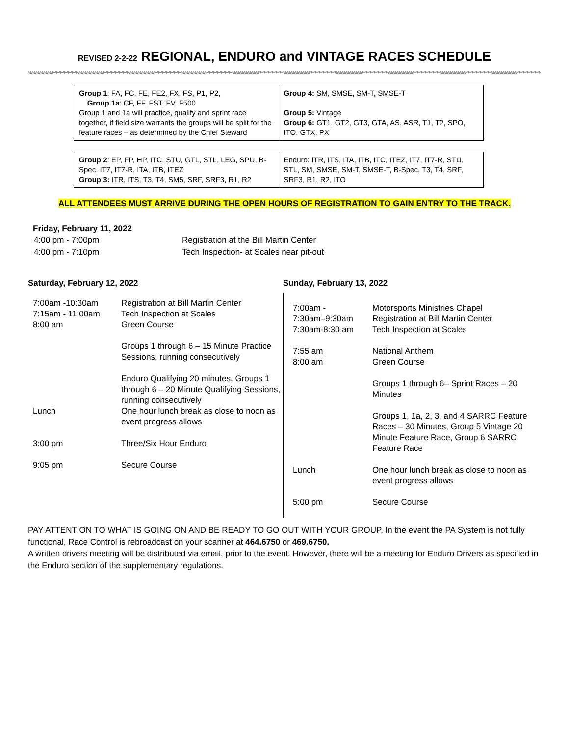REVISED 2-2-22 REGIONAL, ENDURO and VINTAGE RACES SCHEDULE
%%%%%%%%%%%%%%%%%%%%%%%%%%%%%%%%%%%%%%%%%%%%%%%%%%%%%%%%%%%%%%%%%%%%%%%%%%%%%%%%%%%%%%%%%%%%%%%%%%%%%%%%%%%%%%%%%%%%%%%%%%%%%%%%%%%%%%%%%%%%%%%%%%%%%%%%%%%%%%%%%%%%%%
| Group 1 : FA, FC, FE, FE2, FX, FS, P1, P2, Group 1a : CF, FF, FST, FV, F500 Group 1 and 1a will practice, qualify and sprint race together, if field size warrants the groups will be split for the feature races – as determined by the Chief Steward | Group 4: SM, SMSE, SM-T, SMSE-T Group 5: Vintage Group 6: GT1, GT2, GT3, GTA, AS, ASR, T1, T2, SPO, ITO, GTX, PX |
| Group 2 : EP, FP, HP, ITC, STU, GTL, STL, LEG, SPU, B-Spec, IT7, IT7-R, ITA, ITB, ITEZ Group 3: ITR, ITS, T3, T4, SM5, SRF, SRF3, R1, R2 | Enduro: ITR, ITS, ITA, ITB, ITC, ITEZ, IT7, IT7-R, STU, STL, SM, SMSE, SM-T, SMSE-T, B-Spec, T3, T4, SRF, SRF3, R1, R2, ITO |
ALL ATTENDEES MUST ARRIVE DURING THE OPEN HOURS OF REGISTRATION TO GAIN ENTRY TO THE TRACK.
Friday, February 11, 2022
| 4:00 pm - 7:00pm | Registration at the Bill Martin Center |
| 4:00 pm - 7:10pm | Tech Inspection- at Scales near pit-out |
Saturday, February 12, 2022
| 7:00am -10:30am 7:15am - 11:00am 8:00 am | Registration at Bill Martin Center Tech Inspection at Scales Green Course Groups 1 through 6 – 15 Minute Practice Sessions, running consecutively Enduro Qualifying 20 minutes, Groups 1 through 6 – 20 Minute Qualifying Sessions, running consecutively |
| Lunch | One hour lunch break as close to noon as event progress allows |
| 3:00 pm | Three/Six Hour Enduro |
| 9:05 pm | Secure Course |
Sunday, February 13, 2022
| 7:00am - 7:30am–9:30am 7:30am-8:30 am 7:55 am 8:00 am | Motorsports Ministries Chapel Registration at Bill Martin Center Tech Inspection at Scales National Anthem Green Course Groups 1 through 6– Sprint Races – 20 Minutes Groups 1, 1a, 2, 3, and 4 SARRC Feature Races – 30 Minutes, Group 5 Vintage 20 Minute Feature Race, Group 6 SARRC Feature Race |
| Lunch | One hour lunch break as close to noon as event progress allows |
| 5:00 pm | Secure Course |
PAY ATTENTION TO WHAT IS GOING ON AND BE READY TO GO OUT WITH YOUR GROUP. In the event the PA System is not fully functional, Race Control is rebroadcast on your scanner at 464.6750 or 469.6750.
A written drivers meeting will be distributed via email, prior to the event. However, there will be a meeting for Enduro Drivers as specified in the Enduro section of the supplementary regulations.